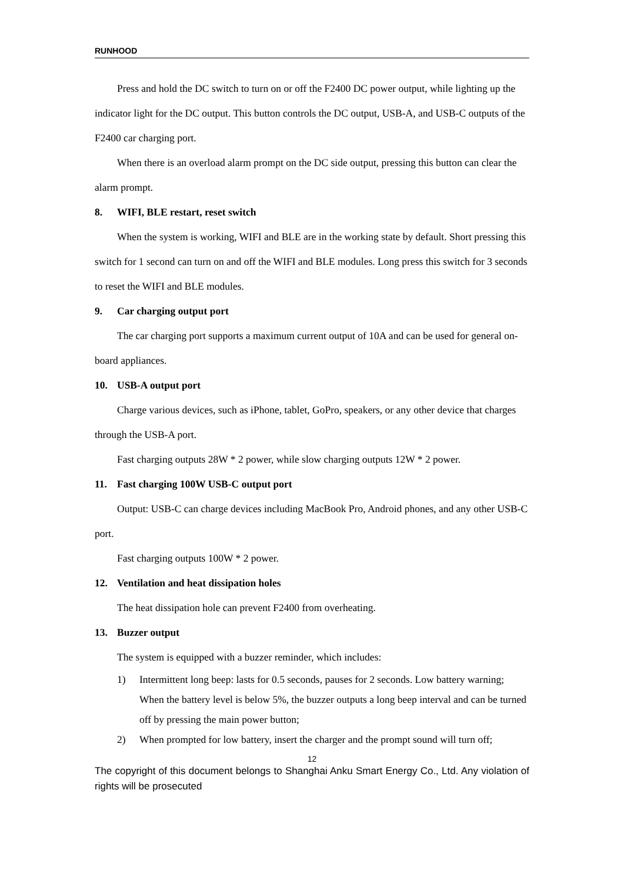RUNHOOD
Press and hold the DC switch to turn on or off the F2400 DC power output, while lighting up the indicator light for the DC output. This button controls the DC output, USB-A, and USB-C outputs of the F2400 car charging port.
When there is an overload alarm prompt on the DC side output, pressing this button can clear the alarm prompt.
8. WIFI, BLE restart, reset switch
When the system is working, WIFI and BLE are in the working state by default. Short pressing this switch for 1 second can turn on and off the WIFI and BLE modules. Long press this switch for 3 seconds to reset the WIFI and BLE modules.
9. Car charging output port
The car charging port supports a maximum current output of 10A and can be used for general on-board appliances.
10. USB-A output port
Charge various devices, such as iPhone, tablet, GoPro, speakers, or any other device that charges through the USB-A port.
Fast charging outputs 28W * 2 power, while slow charging outputs 12W * 2 power.
11. Fast charging 100W USB-C output port
Output: USB-C can charge devices including MacBook Pro, Android phones, and any other USB-C port.
Fast charging outputs 100W * 2 power.
12. Ventilation and heat dissipation holes
The heat dissipation hole can prevent F2400 from overheating.
13. Buzzer output
The system is equipped with a buzzer reminder, which includes:
1) Intermittent long beep: lasts for 0.5 seconds, pauses for 2 seconds. Low battery warning; When the battery level is below 5%, the buzzer outputs a long beep interval and can be turned off by pressing the main power button;
2) When prompted for low battery, insert the charger and the prompt sound will turn off;
12
The copyright of this document belongs to Shanghai Anku Smart Energy Co., Ltd. Any violation of rights will be prosecuted